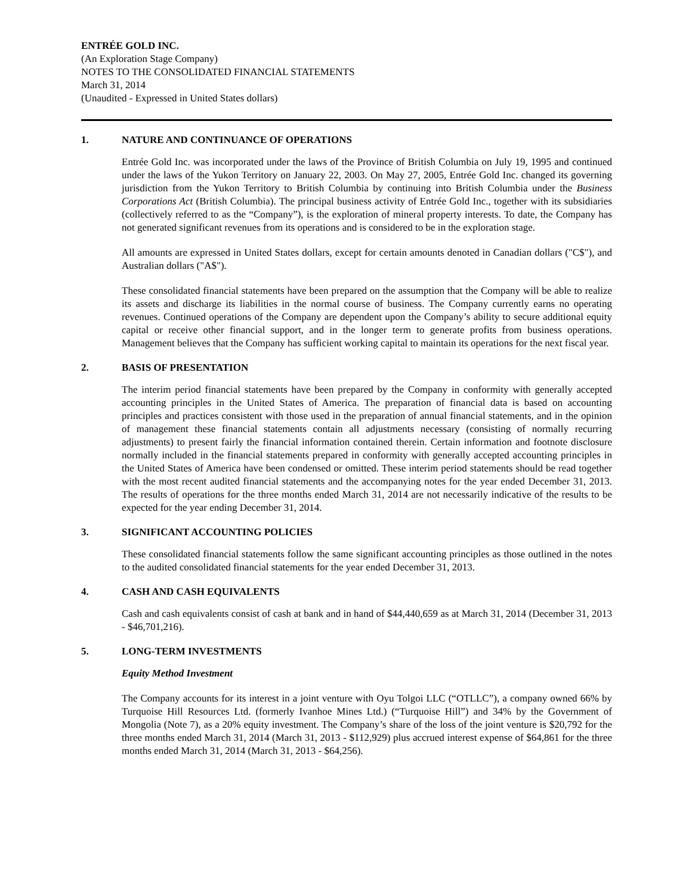ENTRÉE GOLD INC.
(An Exploration Stage Company)
NOTES TO THE CONSOLIDATED FINANCIAL STATEMENTS
March 31, 2014
(Unaudited - Expressed in United States dollars)
1. NATURE AND CONTINUANCE OF OPERATIONS
Entrée Gold Inc. was incorporated under the laws of the Province of British Columbia on July 19, 1995 and continued under the laws of the Yukon Territory on January 22, 2003. On May 27, 2005, Entrée Gold Inc. changed its governing jurisdiction from the Yukon Territory to British Columbia by continuing into British Columbia under the Business Corporations Act (British Columbia). The principal business activity of Entrée Gold Inc., together with its subsidiaries (collectively referred to as the “Company”), is the exploration of mineral property interests. To date, the Company has not generated significant revenues from its operations and is considered to be in the exploration stage.
All amounts are expressed in United States dollars, except for certain amounts denoted in Canadian dollars ("C$"), and Australian dollars ("A$").
These consolidated financial statements have been prepared on the assumption that the Company will be able to realize its assets and discharge its liabilities in the normal course of business. The Company currently earns no operating revenues. Continued operations of the Company are dependent upon the Company’s ability to secure additional equity capital or receive other financial support, and in the longer term to generate profits from business operations. Management believes that the Company has sufficient working capital to maintain its operations for the next fiscal year.
2. BASIS OF PRESENTATION
The interim period financial statements have been prepared by the Company in conformity with generally accepted accounting principles in the United States of America. The preparation of financial data is based on accounting principles and practices consistent with those used in the preparation of annual financial statements, and in the opinion of management these financial statements contain all adjustments necessary (consisting of normally recurring adjustments) to present fairly the financial information contained therein. Certain information and footnote disclosure normally included in the financial statements prepared in conformity with generally accepted accounting principles in the United States of America have been condensed or omitted. These interim period statements should be read together with the most recent audited financial statements and the accompanying notes for the year ended December 31, 2013. The results of operations for the three months ended March 31, 2014 are not necessarily indicative of the results to be expected for the year ending December 31, 2014.
3. SIGNIFICANT ACCOUNTING POLICIES
These consolidated financial statements follow the same significant accounting principles as those outlined in the notes to the audited consolidated financial statements for the year ended December 31, 2013.
4. CASH AND CASH EQUIVALENTS
Cash and cash equivalents consist of cash at bank and in hand of $44,440,659 as at March 31, 2014 (December 31, 2013 - $46,701,216).
5. LONG-TERM INVESTMENTS
Equity Method Investment
The Company accounts for its interest in a joint venture with Oyu Tolgoi LLC (“OTLLC”), a company owned 66% by Turquoise Hill Resources Ltd. (formerly Ivanhoe Mines Ltd.) (“Turquoise Hill”) and 34% by the Government of Mongolia (Note 7), as a 20% equity investment. The Company’s share of the loss of the joint venture is $20,792 for the three months ended March 31, 2014 (March 31, 2013 - $112,929) plus accrued interest expense of $64,861 for the three months ended March 31, 2014 (March 31, 2013 - $64,256).